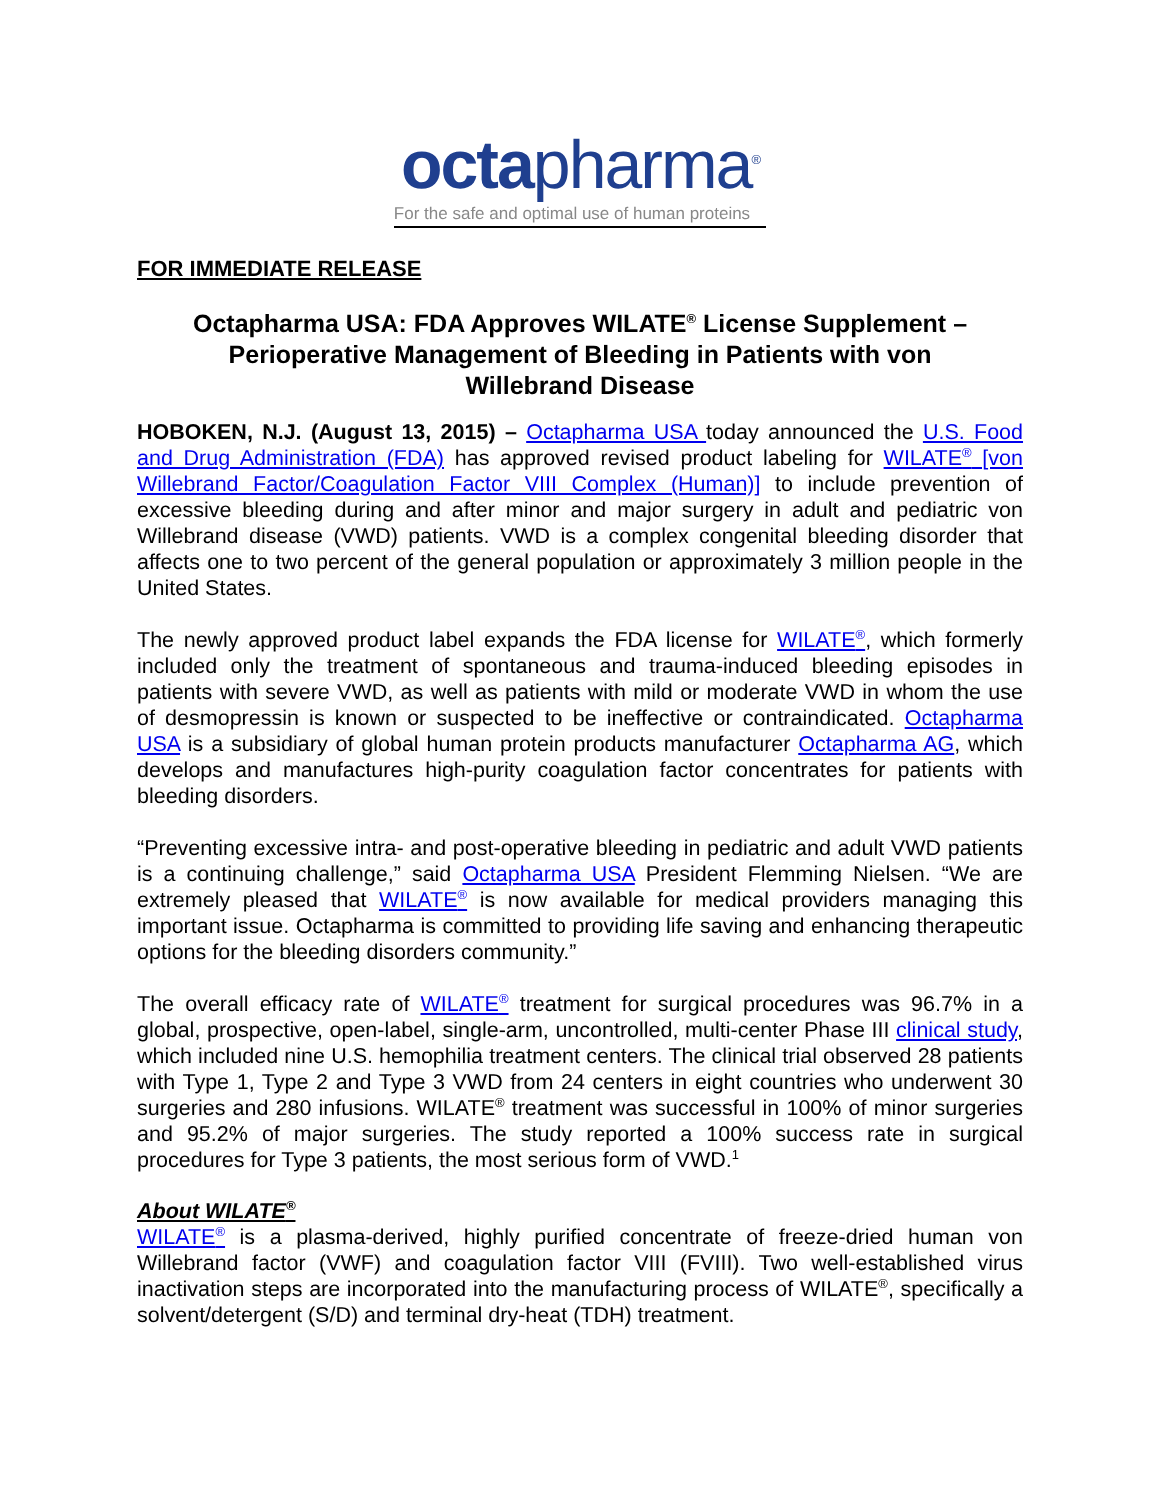octapharma<sup>®</sup>
For the safe and optimal use of human proteins
FOR IMMEDIATE RELEASE
Octapharma USA: FDA Approves WILATE<sup>®</sup> License Supplement – Perioperative Management of Bleeding in Patients with von Willebrand Disease
HOBOKEN, N.J. (August 13, 2015) – Octapharma USA today announced the U.S. Food and Drug Administration (FDA) has approved revised product labeling for WILATE<sup>®</sup> [von Willebrand Factor/Coagulation Factor VIII Complex (Human)] to include prevention of excessive bleeding during and after minor and major surgery in adult and pediatric von Willebrand disease (VWD) patients. VWD is a complex congenital bleeding disorder that affects one to two percent of the general population or approximately 3 million people in the United States.
The newly approved product label expands the FDA license for WILATE<sup>®</sup>, which formerly included only the treatment of spontaneous and trauma-induced bleeding episodes in patients with severe VWD, as well as patients with mild or moderate VWD in whom the use of desmopressin is known or suspected to be ineffective or contraindicated. Octapharma USA is a subsidiary of global human protein products manufacturer Octapharma AG, which develops and manufactures high-purity coagulation factor concentrates for patients with bleeding disorders.
“Preventing excessive intra- and post-operative bleeding in pediatric and adult VWD patients is a continuing challenge,” said Octapharma USA President Flemming Nielsen. “We are extremely pleased that WILATE<sup>®</sup> is now available for medical providers managing this important issue. Octapharma is committed to providing life saving and enhancing therapeutic options for the bleeding disorders community.”
The overall efficacy rate of WILATE<sup>®</sup> treatment for surgical procedures was 96.7% in a global, prospective, open-label, single-arm, uncontrolled, multi-center Phase III clinical study, which included nine U.S. hemophilia treatment centers. The clinical trial observed 28 patients with Type 1, Type 2 and Type 3 VWD from 24 centers in eight countries who underwent 30 surgeries and 280 infusions. WILATE<sup>®</sup> treatment was successful in 100% of minor surgeries and 95.2% of major surgeries. The study reported a 100% success rate in surgical procedures for Type 3 patients, the most serious form of VWD.<sup>1</sup>
About WILATE<sup>®</sup>
WILATE<sup>®</sup> is a plasma-derived, highly purified concentrate of freeze-dried human von Willebrand factor (VWF) and coagulation factor VIII (FVIII). Two well-established virus inactivation steps are incorporated into the manufacturing process of WILATE<sup>®</sup>, specifically a solvent/detergent (S/D) and terminal dry-heat (TDH) treatment.